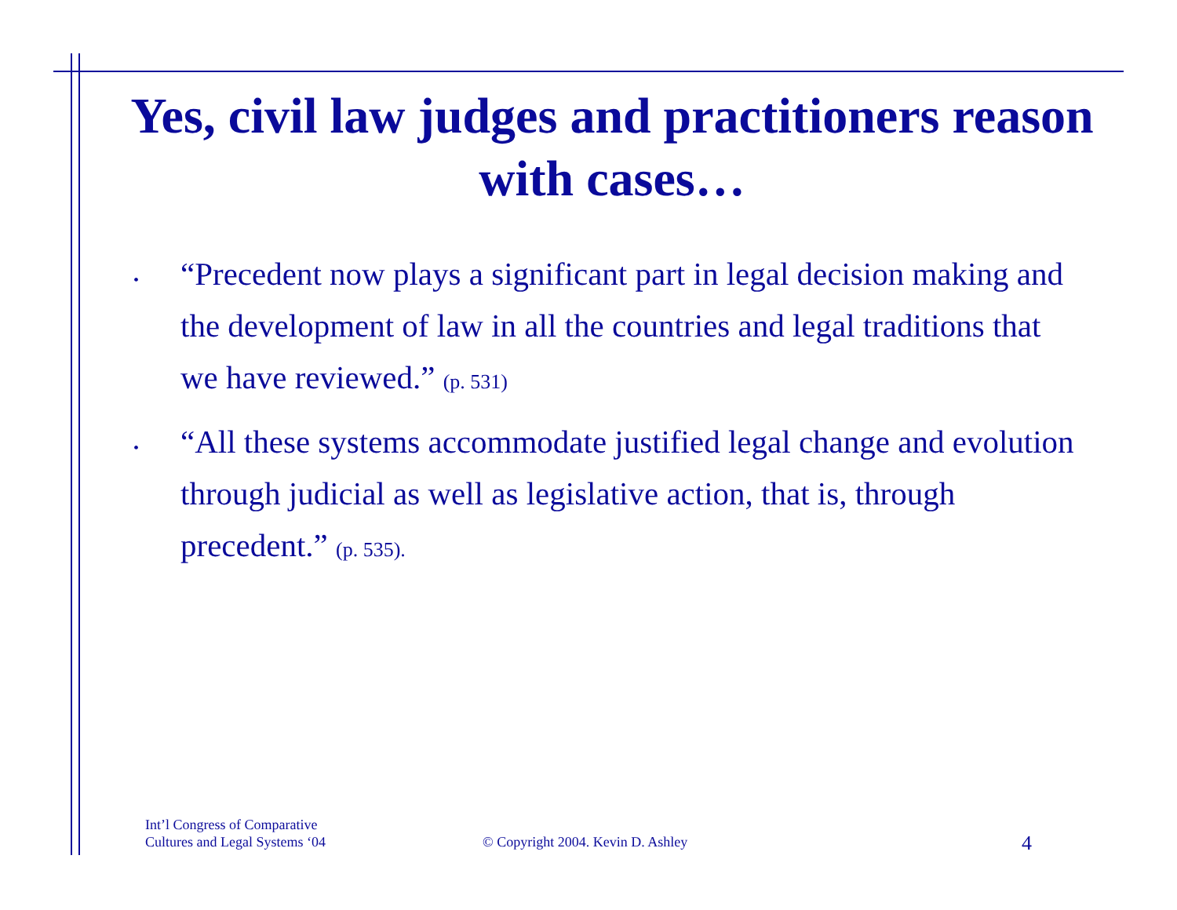Yes, civil law judges and practitioners reason with cases…
•
“Precedent now plays a significant part in legal decision making and the development of law in all the countries and legal traditions that we have reviewed.” (p. 531)
•
“All these systems accommodate justified legal change and evolution through judicial as well as legislative action, that is, through precedent.” (p. 535).
Int’l Congress of Comparative
Cultures and Legal Systems ‘04
© Copyright 2004. Kevin D. Ashley
4